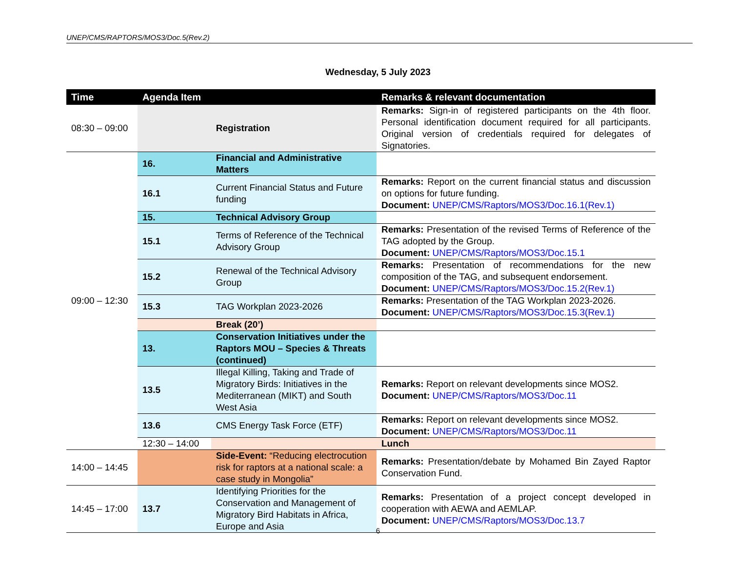UNEP/CMS/RAPTORS/MOS3/Doc.5(Rev.2)
Wednesday, 5 July 2023
| Time | Agenda Item | | Remarks & relevant documentation | |
| --- | --- | --- | --- | --- |
| 08:30 – 09:00 | | Registration | Remarks: Sign-in of registered participants on the 4th floor. Personal identification document required for all participants. Original version of credentials required for delegates of Signatories. | |
| 09:00 – 12:30 | 16. | Financial and Administrative Matters | | |
| | 16.1 | Current Financial Status and Future funding | Remarks: Report on the current financial status and discussion on options for future funding. Document: UNEP/CMS/Raptors/MOS3/Doc.16.1(Rev.1) | |
| | 15. | Technical Advisory Group | | |
| | 15.1 | Terms of Reference of the Technical Advisory Group | Remarks: Presentation of the revised Terms of Reference of the TAG adopted by the Group. Document: UNEP/CMS/Raptors/MOS3/Doc.15.1 | |
| | 15.2 | Renewal of the Technical Advisory Group | Remarks: Presentation of recommendations for the new composition of the TAG, and subsequent endorsement. Document: UNEP/CMS/Raptors/MOS3/Doc.15.2(Rev.1) | |
| | 15.3 | TAG Workplan 2023-2026 | Remarks: Presentation of the TAG Workplan 2023-2026. Document: UNEP/CMS/Raptors/MOS3/Doc.15.3(Rev.1) | |
| | | Break (20’) | | |
| | 13. | Conservation Initiatives under the Raptors MOU – Species & Threats (continued) | | |
| | 13.5 | Illegal Killing, Taking and Trade of Migratory Birds: Initiatives in the Mediterranean (MIKT) and South West Asia | Remarks: Report on relevant developments since MOS2. Document: UNEP/CMS/Raptors/MOS3/Doc.11 | |
| | 13.6 | CMS Energy Task Force (ETF) | Remarks: Report on relevant developments since MOS2. Document: UNEP/CMS/Raptors/MOS3/Doc.11 | |
| | 12:30 – 14:00 | | Lunch | |
| 14:00 – 14:45 | | Side-Event: “Reducing electrocution risk for raptors at a national scale: a case study in Mongolia” | Remarks: Presentation/debate by Mohamed Bin Zayed Raptor Conservation Fund. | |
| 14:45 – 17:00 | 13.7 | Identifying Priorities for the Conservation and Management of Migratory Bird Habitats in Africa, Europe and Asia | Remarks: Presentation of a project concept developed in cooperation with AEWA and AEMLAP. Document: UNEP/CMS/Raptors/MOS3/Doc.13.7 | |
6